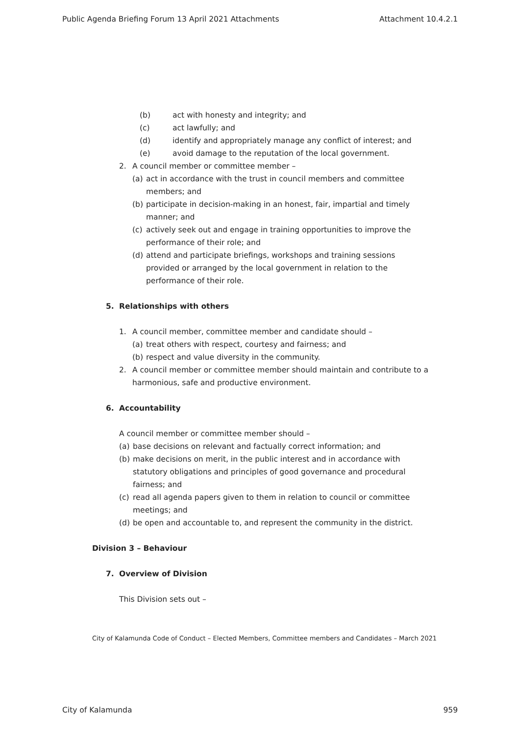Public Agenda Briefing Forum 13 April 2021 Attachments Attachment 10.4.2.1
(b) act with honesty and integrity; and
(c) act lawfully; and
(d) identify and appropriately manage any conflict of interest; and
(e) avoid damage to the reputation of the local government.
2. A council member or committee member –
(a) act in accordance with the trust in council members and committee members; and
(b) participate in decision-making in an honest, fair, impartial and timely manner; and
(c) actively seek out and engage in training opportunities to improve the performance of their role; and
(d) attend and participate briefings, workshops and training sessions provided or arranged by the local government in relation to the performance of their role.
5. Relationships with others
1. A council member, committee member and candidate should –
(a) treat others with respect, courtesy and fairness; and
(b) respect and value diversity in the community.
2. A council member or committee member should maintain and contribute to a harmonious, safe and productive environment.
6. Accountability
A council member or committee member should –
(a) base decisions on relevant and factually correct information; and
(b) make decisions on merit, in the public interest and in accordance with statutory obligations and principles of good governance and procedural fairness; and
(c) read all agenda papers given to them in relation to council or committee meetings; and
(d) be open and accountable to, and represent the community in the district.
Division 3 – Behaviour
7. Overview of Division
This Division sets out –
City of Kalamunda Code of Conduct – Elected Members, Committee members and Candidates – March 2021
City of Kalamunda 959